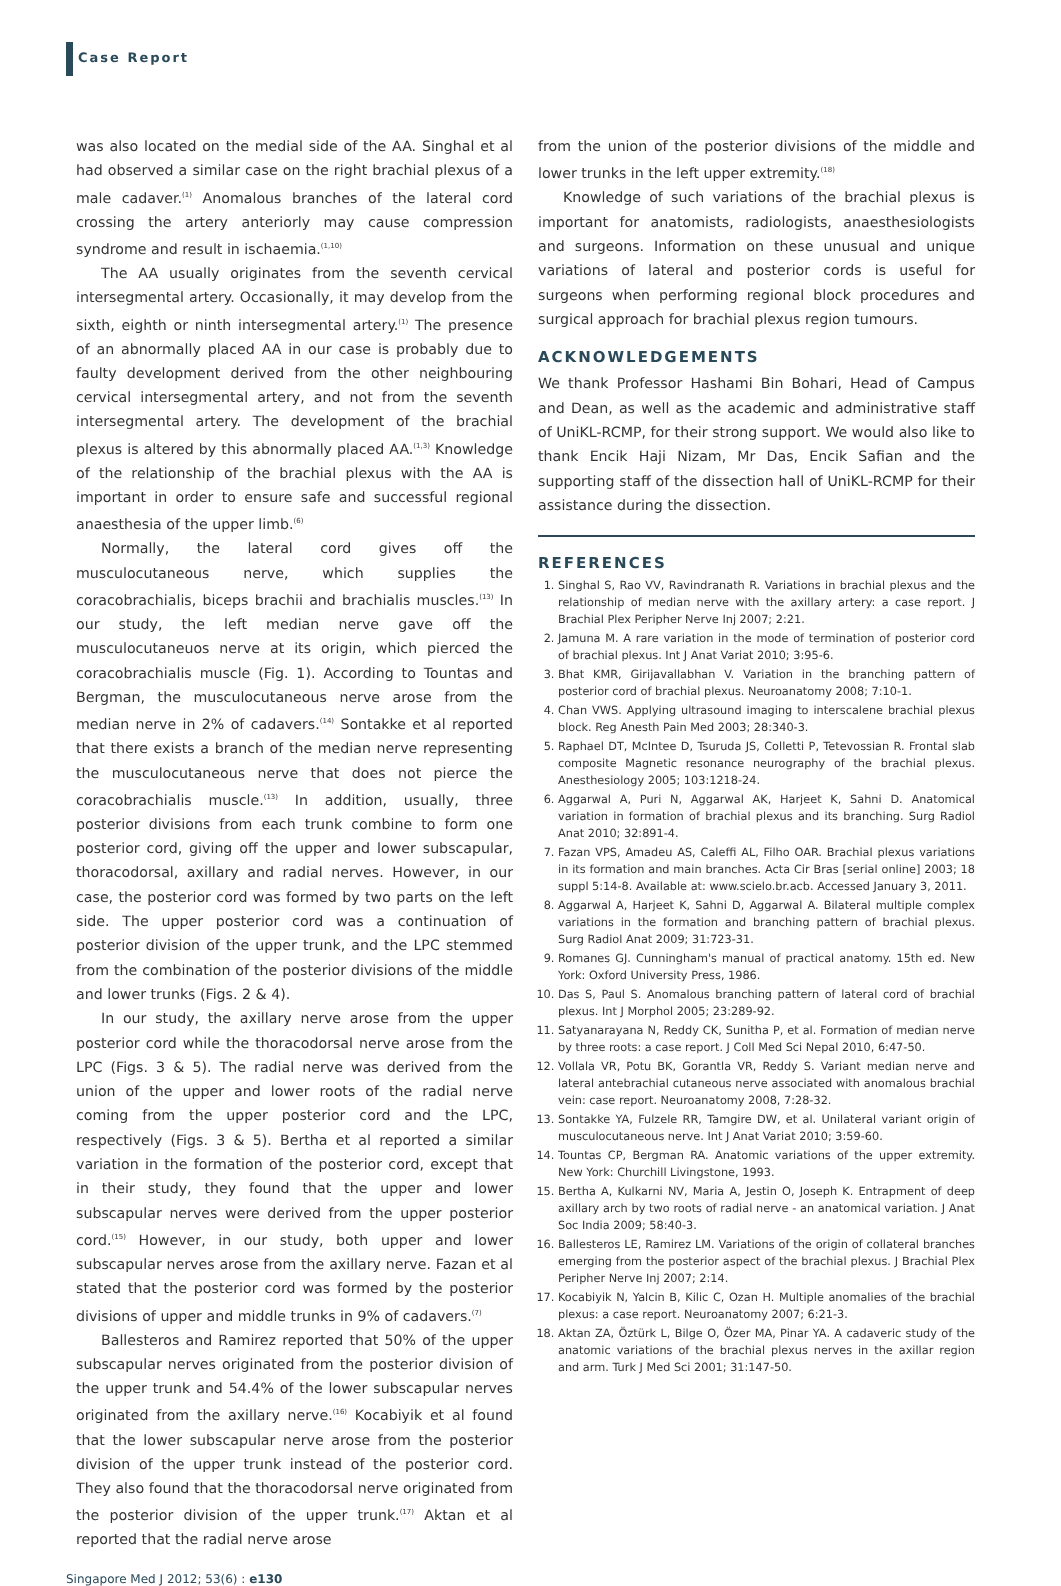Case Report
was also located on the medial side of the AA. Singhal et al had observed a similar case on the right brachial plexus of a male cadaver.<sup>(1)</sup> Anomalous branches of the lateral cord crossing the artery anteriorly may cause compression syndrome and result in ischaemia.<sup>(1,10)</sup>
The AA usually originates from the seventh cervical intersegmental artery. Occasionally, it may develop from the sixth, eighth or ninth intersegmental artery.<sup>(1)</sup> The presence of an abnormally placed AA in our case is probably due to faulty development derived from the other neighbouring cervical intersegmental artery, and not from the seventh intersegmental artery. The development of the brachial plexus is altered by this abnormally placed AA.<sup>(1,3)</sup> Knowledge of the relationship of the brachial plexus with the AA is important in order to ensure safe and successful regional anaesthesia of the upper limb.<sup>(6)</sup>
Normally, the lateral cord gives off the musculocutaneous nerve, which supplies the coracobrachialis, biceps brachii and brachialis muscles.<sup>(13)</sup> In our study, the left median nerve gave off the musculocutaneuos nerve at its origin, which pierced the coracobrachialis muscle (Fig. 1). According to Tountas and Bergman, the musculocutaneous nerve arose from the median nerve in 2% of cadavers.<sup>(14)</sup> Sontakke et al reported that there exists a branch of the median nerve representing the musculocutaneous nerve that does not pierce the coracobrachialis muscle.<sup>(13)</sup> In addition, usually, three posterior divisions from each trunk combine to form one posterior cord, giving off the upper and lower subscapular, thoracodorsal, axillary and radial nerves. However, in our case, the posterior cord was formed by two parts on the left side. The upper posterior cord was a continuation of posterior division of the upper trunk, and the LPC stemmed from the combination of the posterior divisions of the middle and lower trunks (Figs. 2 & 4).
In our study, the axillary nerve arose from the upper posterior cord while the thoracodorsal nerve arose from the LPC (Figs. 3 & 5). The radial nerve was derived from the union of the upper and lower roots of the radial nerve coming from the upper posterior cord and the LPC, respectively (Figs. 3 & 5). Bertha et al reported a similar variation in the formation of the posterior cord, except that in their study, they found that the upper and lower subscapular nerves were derived from the upper posterior cord.<sup>(15)</sup> However, in our study, both upper and lower subscapular nerves arose from the axillary nerve. Fazan et al stated that the posterior cord was formed by the posterior divisions of upper and middle trunks in 9% of cadavers.<sup>(7)</sup>
Ballesteros and Ramirez reported that 50% of the upper subscapular nerves originated from the posterior division of the upper trunk and 54.4% of the lower subscapular nerves originated from the axillary nerve.<sup>(16)</sup> Kocabiyik et al found that the lower subscapular nerve arose from the posterior division of the upper trunk instead of the posterior cord. They also found that the thoracodorsal nerve originated from the posterior division of the upper trunk.<sup>(17)</sup> Aktan et al reported that the radial nerve arose
from the union of the posterior divisions of the middle and lower trunks in the left upper extremity.<sup>(18)</sup>
Knowledge of such variations of the brachial plexus is important for anatomists, radiologists, anaesthesiologists and surgeons. Information on these unusual and unique variations of lateral and posterior cords is useful for surgeons when performing regional block procedures and surgical approach for brachial plexus region tumours.
ACKNOWLEDGEMENTS
We thank Professor Hashami Bin Bohari, Head of Campus and Dean, as well as the academic and administrative staff of UniKL-RCMP, for their strong support. We would also like to thank Encik Haji Nizam, Mr Das, Encik Safian and the supporting staff of the dissection hall of UniKL-RCMP for their assistance during the dissection.
REFERENCES
1. Singhal S, Rao VV, Ravindranath R. Variations in brachial plexus and the relationship of median nerve with the axillary artery: a case report. J Brachial Plex Peripher Nerve Inj 2007; 2:21.
2. Jamuna M. A rare variation in the mode of termination of posterior cord of brachial plexus. Int J Anat Variat 2010; 3:95-6.
3. Bhat KMR, Girijavallabhan V. Variation in the branching pattern of posterior cord of brachial plexus. Neuroanatomy 2008; 7:10-1.
4. Chan VWS. Applying ultrasound imaging to interscalene brachial plexus block. Reg Anesth Pain Med 2003; 28:340-3.
5. Raphael DT, McIntee D, Tsuruda JS, Colletti P, Tetevossian R. Frontal slab composite Magnetic resonance neurography of the brachial plexus. Anesthesiology 2005; 103:1218-24.
6. Aggarwal A, Puri N, Aggarwal AK, Harjeet K, Sahni D. Anatomical variation in formation of brachial plexus and its branching. Surg Radiol Anat 2010; 32:891-4.
7. Fazan VPS, Amadeu AS, Caleffi AL, Filho OAR. Brachial plexus variations in its formation and main branches. Acta Cir Bras [serial online] 2003; 18 suppl 5:14-8. Available at: www.scielo.br.acb. Accessed January 3, 2011.
8. Aggarwal A, Harjeet K, Sahni D, Aggarwal A. Bilateral multiple complex variations in the formation and branching pattern of brachial plexus. Surg Radiol Anat 2009; 31:723-31.
9. Romanes GJ. Cunningham's manual of practical anatomy. 15th ed. New York: Oxford University Press, 1986.
10. Das S, Paul S. Anomalous branching pattern of lateral cord of brachial plexus. Int J Morphol 2005; 23:289-92.
11. Satyanarayana N, Reddy CK, Sunitha P, et al. Formation of median nerve by three roots: a case report. J Coll Med Sci Nepal 2010, 6:47-50.
12. Vollala VR, Potu BK, Gorantla VR, Reddy S. Variant median nerve and lateral antebrachial cutaneous nerve associated with anomalous brachial vein: case report. Neuroanatomy 2008, 7:28-32.
13. Sontakke YA, Fulzele RR, Tamgire DW, et al. Unilateral variant origin of musculocutaneous nerve. Int J Anat Variat 2010; 3:59-60.
14. Tountas CP, Bergman RA. Anatomic variations of the upper extremity. New York: Churchill Livingstone, 1993.
15. Bertha A, Kulkarni NV, Maria A, Jestin O, Joseph K. Entrapment of deep axillary arch by two roots of radial nerve - an anatomical variation. J Anat Soc India 2009; 58:40-3.
16. Ballesteros LE, Ramirez LM. Variations of the origin of collateral branches emerging from the posterior aspect of the brachial plexus. J Brachial Plex Peripher Nerve Inj 2007; 2:14.
17. Kocabiyik N, Yalcin B, Kilic C, Ozan H. Multiple anomalies of the brachial plexus: a case report. Neuroanatomy 2007; 6:21-3.
18. Aktan ZA, Öztürk L, Bilge O, Özer MA, Pinar YA. A cadaveric study of the anatomic variations of the brachial plexus nerves in the axillar region and arm. Turk J Med Sci 2001; 31:147-50.
Singapore Med J 2012; 53(6) : e130